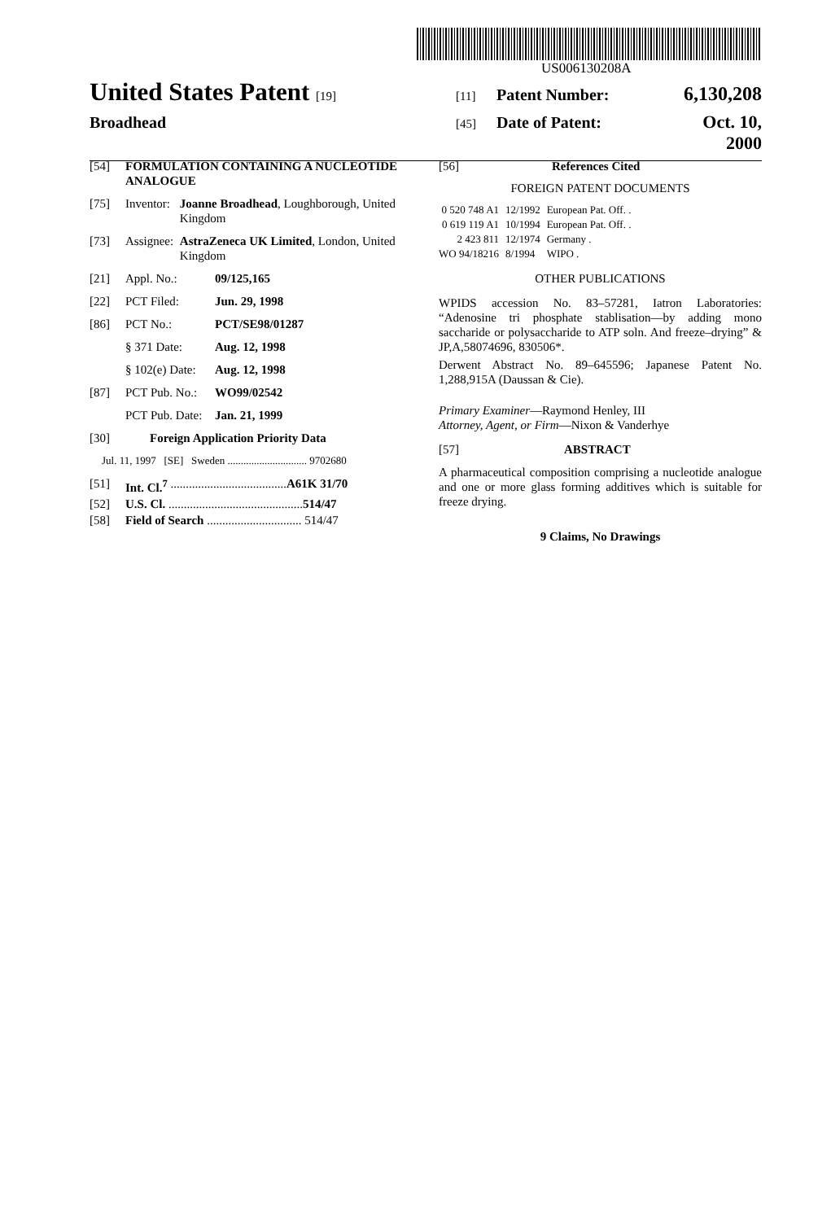US006130208A
United States Patent [19] [11] Patent Number: 6,130,208
Broadhead [45] Date of Patent: Oct. 10, 2000
[54] FORMULATION CONTAINING A NUCLEOTIDE ANALOGUE
[75] Inventor: Joanne Broadhead, Loughborough, United Kingdom
[73] Assignee: AstraZeneca UK Limited, London, United Kingdom
[21] Appl. No.: 09/125,165
[22] PCT Filed: Jun. 29, 1998
[86] PCT No.: PCT/SE98/01287
§ 371 Date: Aug. 12, 1998
§ 102(e) Date: Aug. 12, 1998
[87] PCT Pub. No.: WO99/02542
PCT Pub. Date: Jan. 21, 1999
[30] Foreign Application Priority Data
Jul. 11, 1997 [SE] Sweden .............................. 9702680
[51] Int. Cl.<sup>7</sup> ...................................... A61K 31/70
[52] U.S. Cl. ............................................ 514/47
[58] Field of Search ............................... 514/47
[56] References Cited
FOREIGN PATENT DOCUMENTS
| 0 520 748 A1 | 12/1992 | European Pat. Off. . |
| 0 619 119 A1 | 10/1994 | European Pat. Off. . |
| 2 423 811 | 12/1974 | Germany . |
| WO 94/18216 | 8/1994 | WIPO . |
OTHER PUBLICATIONS
WPIDS accession No. 83–57281, Iatron Laboratories: “Adenosine tri phosphate stablisation—by adding mono saccharide or polysaccharide to ATP soln. And freeze–drying” & JP,A,58074696, 830506*.
Derwent Abstract No. 89–645596; Japanese Patent No. 1,288,915A (Daussan & Cie).
Primary Examiner—Raymond Henley, III
Attorney, Agent, or Firm—Nixon & Vanderhye
[57] ABSTRACT
A pharmaceutical composition comprising a nucleotide analogue and one or more glass forming additives which is suitable for freeze drying.
9 Claims, No Drawings